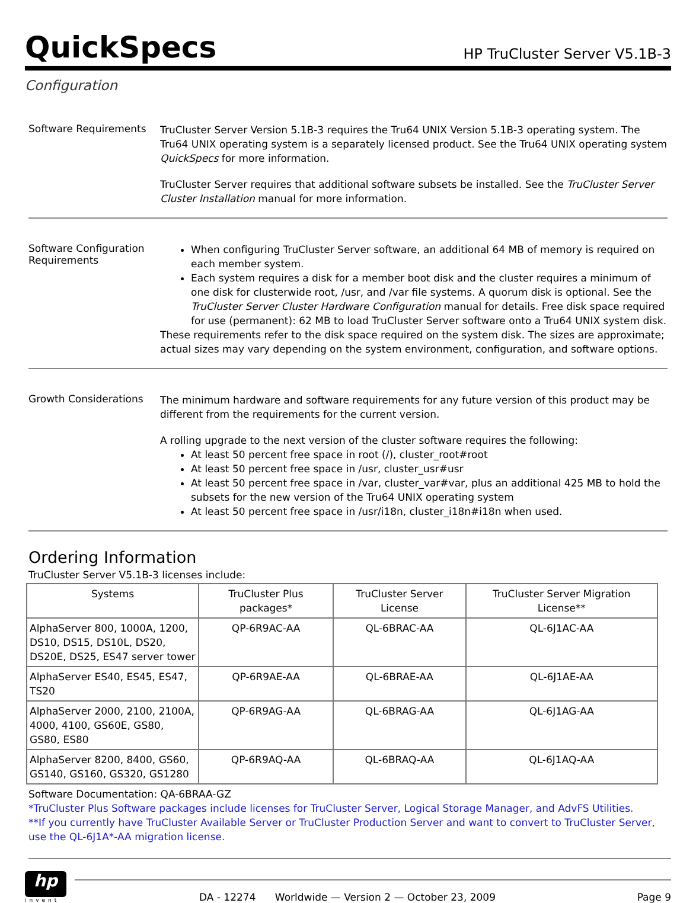QuickSpecs
HP TruCluster Server V5.1B-3
Configuration
Software Requirements
TruCluster Server Version 5.1B-3 requires the Tru64 UNIX Version 5.1B-3 operating system. The Tru64 UNIX operating system is a separately licensed product. See the Tru64 UNIX operating system QuickSpecs for more information.
TruCluster Server requires that additional software subsets be installed. See the TruCluster Server Cluster Installation manual for more information.
Software Configuration Requirements
When configuring TruCluster Server software, an additional 64 MB of memory is required on each member system.
Each system requires a disk for a member boot disk and the cluster requires a minimum of one disk for clusterwide root, /usr, and /var file systems. A quorum disk is optional. See the TruCluster Server Cluster Hardware Configuration manual for details. Free disk space required for use (permanent): 62 MB to load TruCluster Server software onto a Tru64 UNIX system disk.
These requirements refer to the disk space required on the system disk. The sizes are approximate; actual sizes may vary depending on the system environment, configuration, and software options.
Growth Considerations
The minimum hardware and software requirements for any future version of this product may be different from the requirements for the current version.
A rolling upgrade to the next version of the cluster software requires the following:
At least 50 percent free space in root (/), cluster_root#root
At least 50 percent free space in /usr, cluster_usr#usr
At least 50 percent free space in /var, cluster_var#var, plus an additional 425 MB to hold the subsets for the new version of the Tru64 UNIX operating system
At least 50 percent free space in /usr/i18n, cluster_i18n#i18n when used.
Ordering Information
TruCluster Server V5.1B-3 licenses include:
| Systems | TruCluster Plus packages* | TruCluster Server License | TruCluster Server Migration License** |
| --- | --- | --- | --- |
| AlphaServer 800, 1000A, 1200, DS10, DS15, DS10L, DS20, DS20E, DS25, ES47 server tower | QP-6R9AC-AA | QL-6BRAC-AA | QL-6J1AC-AA |
| AlphaServer ES40, ES45, ES47, TS20 | QP-6R9AE-AA | QL-6BRAE-AA | QL-6J1AE-AA |
| AlphaServer 2000, 2100, 2100A, 4000, 4100, GS60E, GS80, GS80, ES80 | QP-6R9AG-AA | QL-6BRAG-AA | QL-6J1AG-AA |
| AlphaServer 8200, 8400, GS60, GS140, GS160, GS320, GS1280 | QP-6R9AQ-AA | QL-6BRAQ-AA | QL-6J1AQ-AA |
Software Documentation: QA-6BRAA-GZ
*TruCluster Plus Software packages include licenses for TruCluster Server, Logical Storage Manager, and AdvFS Utilities.
**If you currently have TruCluster Available Server or TruCluster Production Server and want to convert to TruCluster Server, use the QL-6J1A*-AA migration license.
hp
invent
DA - 12274 Worldwide — Version 2 — October 23, 2009 Page 9